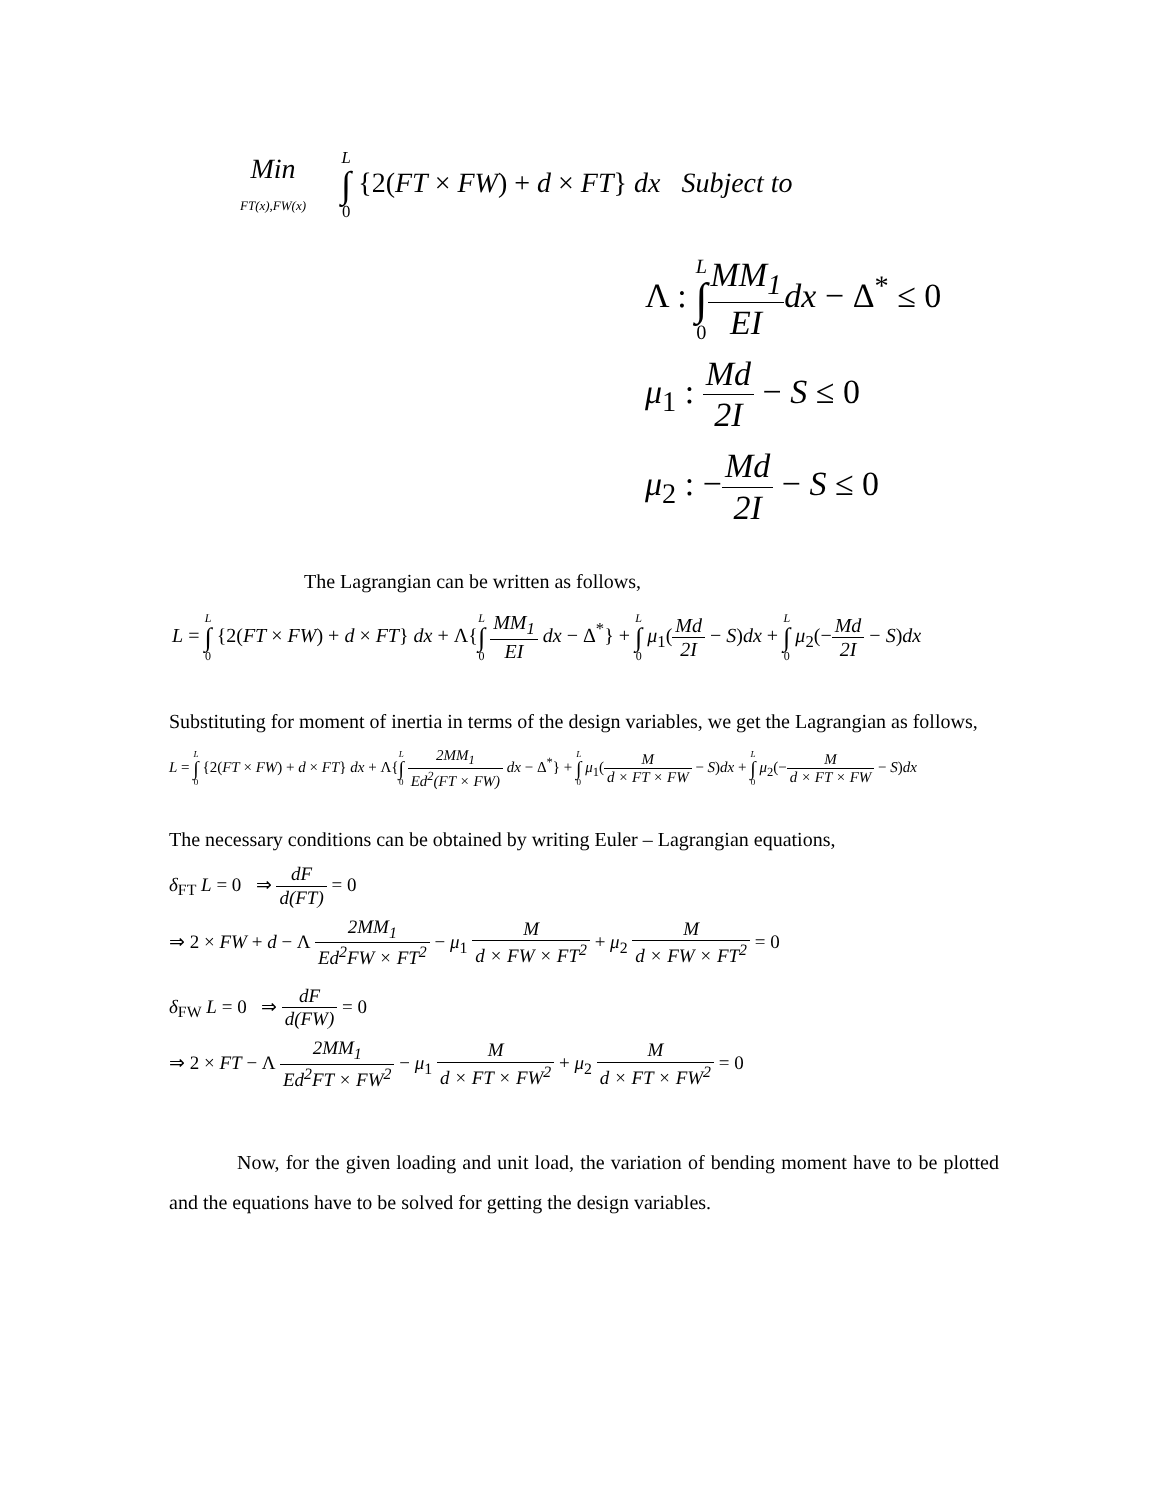Min
FT(x),FW(x) L ∫ 0 {2(FT × FW) + d × FT} dx Subject to
Λ : L ∫ 0 MM<sub>1</sub> EI dx − Δ<sup>*</sup> ≤ 0
μ<sub>1</sub> : Md 2I − S ≤ 0
μ<sub>2</sub> : −Md 2I − S ≤ 0
The Lagrangian can be written as follows,
L = L ∫ 0 {2(FT × FW) + d × FT} dx + Λ{L ∫ 0 MM<sub>1</sub> EI dx − Δ<sup>*</sup>} + L ∫ 0 μ<sub>1</sub>(Md 2I − S)dx + L ∫ 0 μ<sub>2</sub>(−Md 2I − S)dx
Substituting for moment of inertia in terms of the design variables, we get the Lagrangian as follows,
L = L ∫ 0 {2(FT × FW) + d × FT} dx + Λ{L ∫ 0 2MM<sub>1</sub> Ed<sup>2</sup>(FT × FW) dx − Δ<sup>*</sup>} + L ∫ 0 μ<sub>1</sub>(M d × FT × FW − S)dx + L ∫ 0 μ<sub>2</sub>(−M d × FT × FW − S)dx
The necessary conditions can be obtained by writing Euler – Lagrangian equations,
δ<sub>FT</sub> L = 0 ⇒ dF d(FT) = 0
⇒ 2 × FW + d − Λ 2MM<sub>1</sub> Ed<sup>2</sup>FW × FT<sup>2</sup> − μ<sub>1</sub> M d × FW × FT<sup>2</sup> + μ<sub>2</sub> M d × FW × FT<sup>2</sup> = 0
δ<sub>FW</sub> L = 0 ⇒ dF d(FW) = 0
⇒ 2 × FT − Λ 2MM<sub>1</sub> Ed<sup>2</sup>FT × FW<sup>2</sup> − μ<sub>1</sub> M d × FT × FW<sup>2</sup> + μ<sub>2</sub> M d × FT × FW<sup>2</sup> = 0
Now, for the given loading and unit load, the variation of bending moment have to be plotted and the equations have to be solved for getting the design variables.